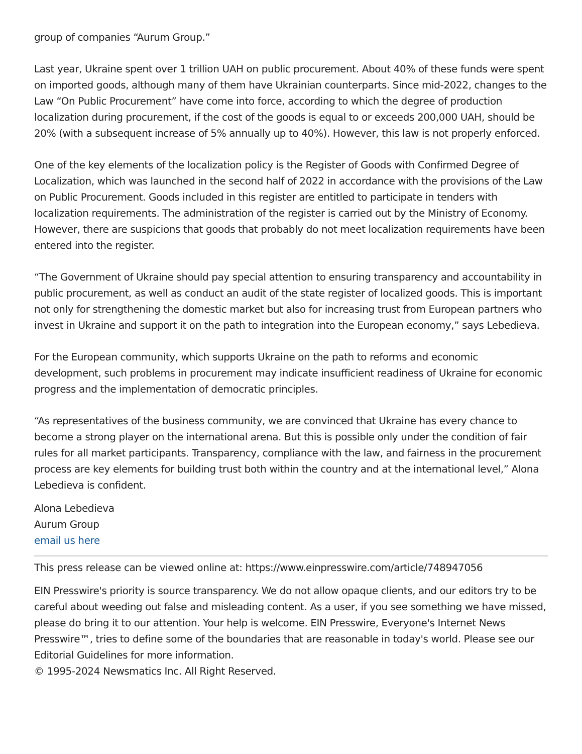group of companies “Aurum Group.”
Last year, Ukraine spent over 1 trillion UAH on public procurement. About 40% of these funds were spent on imported goods, although many of them have Ukrainian counterparts. Since mid-2022, changes to the Law “On Public Procurement” have come into force, according to which the degree of production localization during procurement, if the cost of the goods is equal to or exceeds 200,000 UAH, should be 20% (with a subsequent increase of 5% annually up to 40%). However, this law is not properly enforced.
One of the key elements of the localization policy is the Register of Goods with Confirmed Degree of Localization, which was launched in the second half of 2022 in accordance with the provisions of the Law on Public Procurement. Goods included in this register are entitled to participate in tenders with localization requirements. The administration of the register is carried out by the Ministry of Economy. However, there are suspicions that goods that probably do not meet localization requirements have been entered into the register.
“The Government of Ukraine should pay special attention to ensuring transparency and accountability in public procurement, as well as conduct an audit of the state register of localized goods. This is important not only for strengthening the domestic market but also for increasing trust from European partners who invest in Ukraine and support it on the path to integration into the European economy,” says Lebedieva.
For the European community, which supports Ukraine on the path to reforms and economic development, such problems in procurement may indicate insufficient readiness of Ukraine for economic progress and the implementation of democratic principles.
“As representatives of the business community, we are convinced that Ukraine has every chance to become a strong player on the international arena. But this is possible only under the condition of fair rules for all market participants. Transparency, compliance with the law, and fairness in the procurement process are key elements for building trust both within the country and at the international level,” Alona Lebedieva is confident.
Alona Lebedieva
Aurum Group
email us here
This press release can be viewed online at: https://www.einpresswire.com/article/748947056
EIN Presswire's priority is source transparency. We do not allow opaque clients, and our editors try to be careful about weeding out false and misleading content. As a user, if you see something we have missed, please do bring it to our attention. Your help is welcome. EIN Presswire, Everyone's Internet News Presswire™, tries to define some of the boundaries that are reasonable in today's world. Please see our Editorial Guidelines for more information.
© 1995-2024 Newsmatics Inc. All Right Reserved.